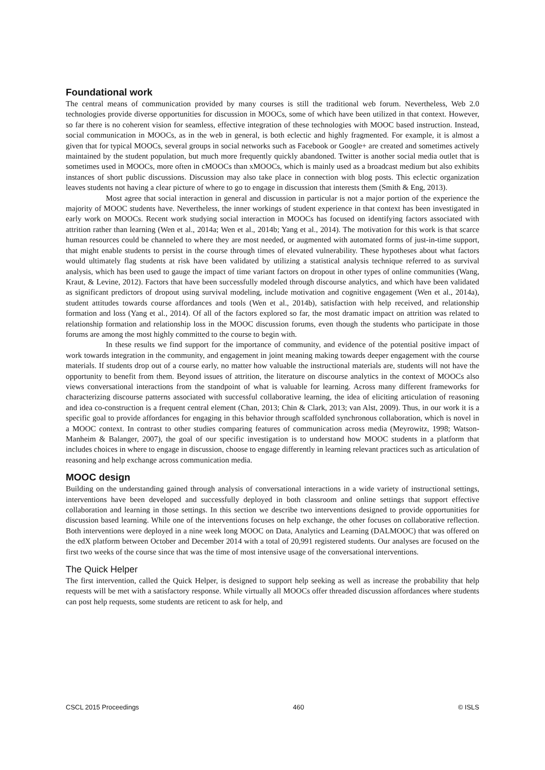Foundational work
The central means of communication provided by many courses is still the traditional web forum. Nevertheless, Web 2.0 technologies provide diverse opportunities for discussion in MOOCs, some of which have been utilized in that context. However, so far there is no coherent vision for seamless, effective integration of these technologies with MOOC based instruction. Instead, social communication in MOOCs, as in the web in general, is both eclectic and highly fragmented. For example, it is almost a given that for typical MOOCs, several groups in social networks such as Facebook or Google+ are created and sometimes actively maintained by the student population, but much more frequently quickly abandoned. Twitter is another social media outlet that is sometimes used in MOOCs, more often in cMOOCs than xMOOCs, which is mainly used as a broadcast medium but also exhibits instances of short public discussions. Discussion may also take place in connection with blog posts. This eclectic organization leaves students not having a clear picture of where to go to engage in discussion that interests them (Smith & Eng, 2013).
Most agree that social interaction in general and discussion in particular is not a major portion of the experience the majority of MOOC students have. Nevertheless, the inner workings of student experience in that context has been investigated in early work on MOOCs. Recent work studying social interaction in MOOCs has focused on identifying factors associated with attrition rather than learning (Wen et al., 2014a; Wen et al., 2014b; Yang et al., 2014). The motivation for this work is that scarce human resources could be channeled to where they are most needed, or augmented with automated forms of just-in-time support, that might enable students to persist in the course through times of elevated vulnerability. These hypotheses about what factors would ultimately flag students at risk have been validated by utilizing a statistical analysis technique referred to as survival analysis, which has been used to gauge the impact of time variant factors on dropout in other types of online communities (Wang, Kraut, & Levine, 2012). Factors that have been successfully modeled through discourse analytics, and which have been validated as significant predictors of dropout using survival modeling, include motivation and cognitive engagement (Wen et al., 2014a), student attitudes towards course affordances and tools (Wen et al., 2014b), satisfaction with help received, and relationship formation and loss (Yang et al., 2014). Of all of the factors explored so far, the most dramatic impact on attrition was related to relationship formation and relationship loss in the MOOC discussion forums, even though the students who participate in those forums are among the most highly committed to the course to begin with.
In these results we find support for the importance of community, and evidence of the potential positive impact of work towards integration in the community, and engagement in joint meaning making towards deeper engagement with the course materials. If students drop out of a course early, no matter how valuable the instructional materials are, students will not have the opportunity to benefit from them. Beyond issues of attrition, the literature on discourse analytics in the context of MOOCs also views conversational interactions from the standpoint of what is valuable for learning. Across many different frameworks for characterizing discourse patterns associated with successful collaborative learning, the idea of eliciting articulation of reasoning and idea co-construction is a frequent central element (Chan, 2013; Chin & Clark, 2013; van Alst, 2009). Thus, in our work it is a specific goal to provide affordances for engaging in this behavior through scaffolded synchronous collaboration, which is novel in a MOOC context. In contrast to other studies comparing features of communication across media (Meyrowitz, 1998; Watson-Manheim & Balanger, 2007), the goal of our specific investigation is to understand how MOOC students in a platform that includes choices in where to engage in discussion, choose to engage differently in learning relevant practices such as articulation of reasoning and help exchange across communication media.
MOOC design
Building on the understanding gained through analysis of conversational interactions in a wide variety of instructional settings, interventions have been developed and successfully deployed in both classroom and online settings that support effective collaboration and learning in those settings. In this section we describe two interventions designed to provide opportunities for discussion based learning. While one of the interventions focuses on help exchange, the other focuses on collaborative reflection. Both interventions were deployed in a nine week long MOOC on Data, Analytics and Learning (DALMOOC) that was offered on the edX platform between October and December 2014 with a total of 20,991 registered students. Our analyses are focused on the first two weeks of the course since that was the time of most intensive usage of the conversational interventions.
The Quick Helper
The first intervention, called the Quick Helper, is designed to support help seeking as well as increase the probability that help requests will be met with a satisfactory response. While virtually all MOOCs offer threaded discussion affordances where students can post help requests, some students are reticent to ask for help, and
CSCL 2015 Proceedings 460 © ISLS